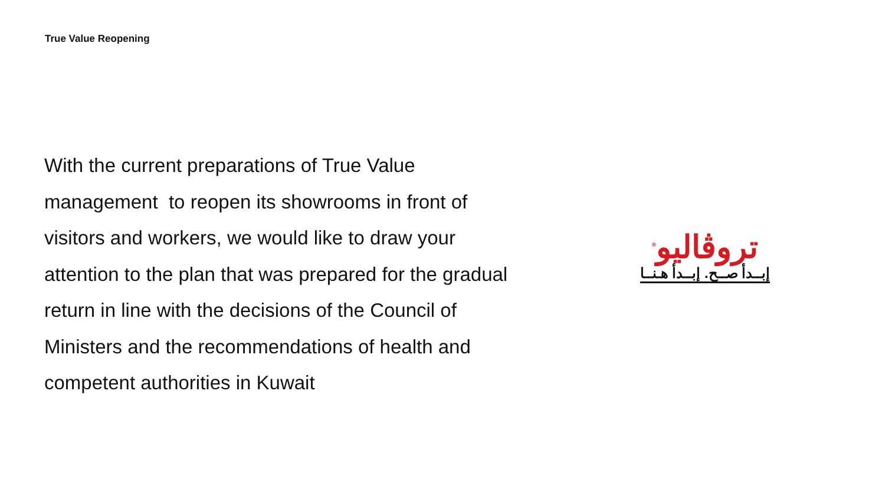True Value Reopening
With the current preparations of True Value management to reopen its showrooms in front of visitors and workers, we would like to draw your attention to the plan that was prepared for the gradual return in line with the decisions of the Council of Ministers and the recommendations of health and competent authorities in Kuwait
تروڤاليو<sup>®</sup>
إبــدأ صــح. إبــدأ هـنــا